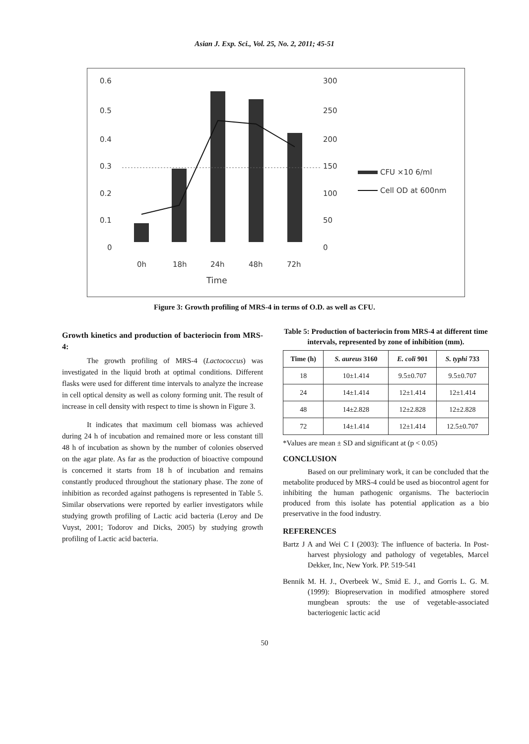Asian J. Exp. Sci., Vol. 25, No. 2, 2011; 45-51
0.6
0.5
0.4
0.3
0.2
0.1
0
300
250
200
150
100
50
0
0h
18h
24h
48h
72h
Time
CFU ×10 6/ml
Cell OD at 600nm
Figure 3: Growth profiling of MRS-4 in terms of O.D. as well as CFU.
Growth kinetics and production of bacteriocin from MRS-4:
The growth profiling of MRS-4 (Lactococcus) was investigated in the liquid broth at optimal conditions. Different flasks were used for different time intervals to analyze the increase in cell optical density as well as colony forming unit. The result of increase in cell density with respect to time is shown in Figure 3.
It indicates that maximum cell biomass was achieved during 24 h of incubation and remained more or less constant till 48 h of incubation as shown by the number of colonies observed on the agar plate. As far as the production of bioactive compound is concerned it starts from 18 h of incubation and remains constantly produced throughout the stationary phase. The zone of inhibition as recorded against pathogens is represented in Table 5. Similar observations were reported by earlier investigators while studying growth profiling of Lactic acid bacteria (Leroy and De Vuyst, 2001; Todorov and Dicks, 2005) by studying growth profiling of Lactic acid bacteria.
Table 5: Production of bacteriocin from MRS-4 at different time intervals, represented by zone of inhibition (mm).
| Time (h) | S. aureus 3160 | E. coli 901 | S. typhi 733 |
| --- | --- | --- | --- |
| 18 | 10±1.414 | 9.5±0.707 | 9.5±0.707 |
| 24 | 14±1.414 | 12±1.414 | 12±1.414 |
| 48 | 14±2.828 | 12±2.828 | 12±2.828 |
| 72 | 14±1.414 | 12±1.414 | 12.5±0.707 |
*Values are mean ± SD and significant at (p < 0.05)
CONCLUSION
Based on our preliminary work, it can be concluded that the metabolite produced by MRS-4 could be used as biocontrol agent for inhibiting the human pathogenic organisms. The bacteriocin produced from this isolate has potential application as a bio preservative in the food industry.
REFERENCES
Bartz J A and Wei C I (2003): The influence of bacteria. In Post-harvest physiology and pathology of vegetables, Marcel Dekker, Inc, New York. PP. 519-541
Bennik M. H. J., Overbeek W., Smid E. J., and Gorris L. G. M. (1999): Biopreservation in modified atmosphere stored mungbean sprouts: the use of vegetable-associated bacteriogenic lactic acid
50